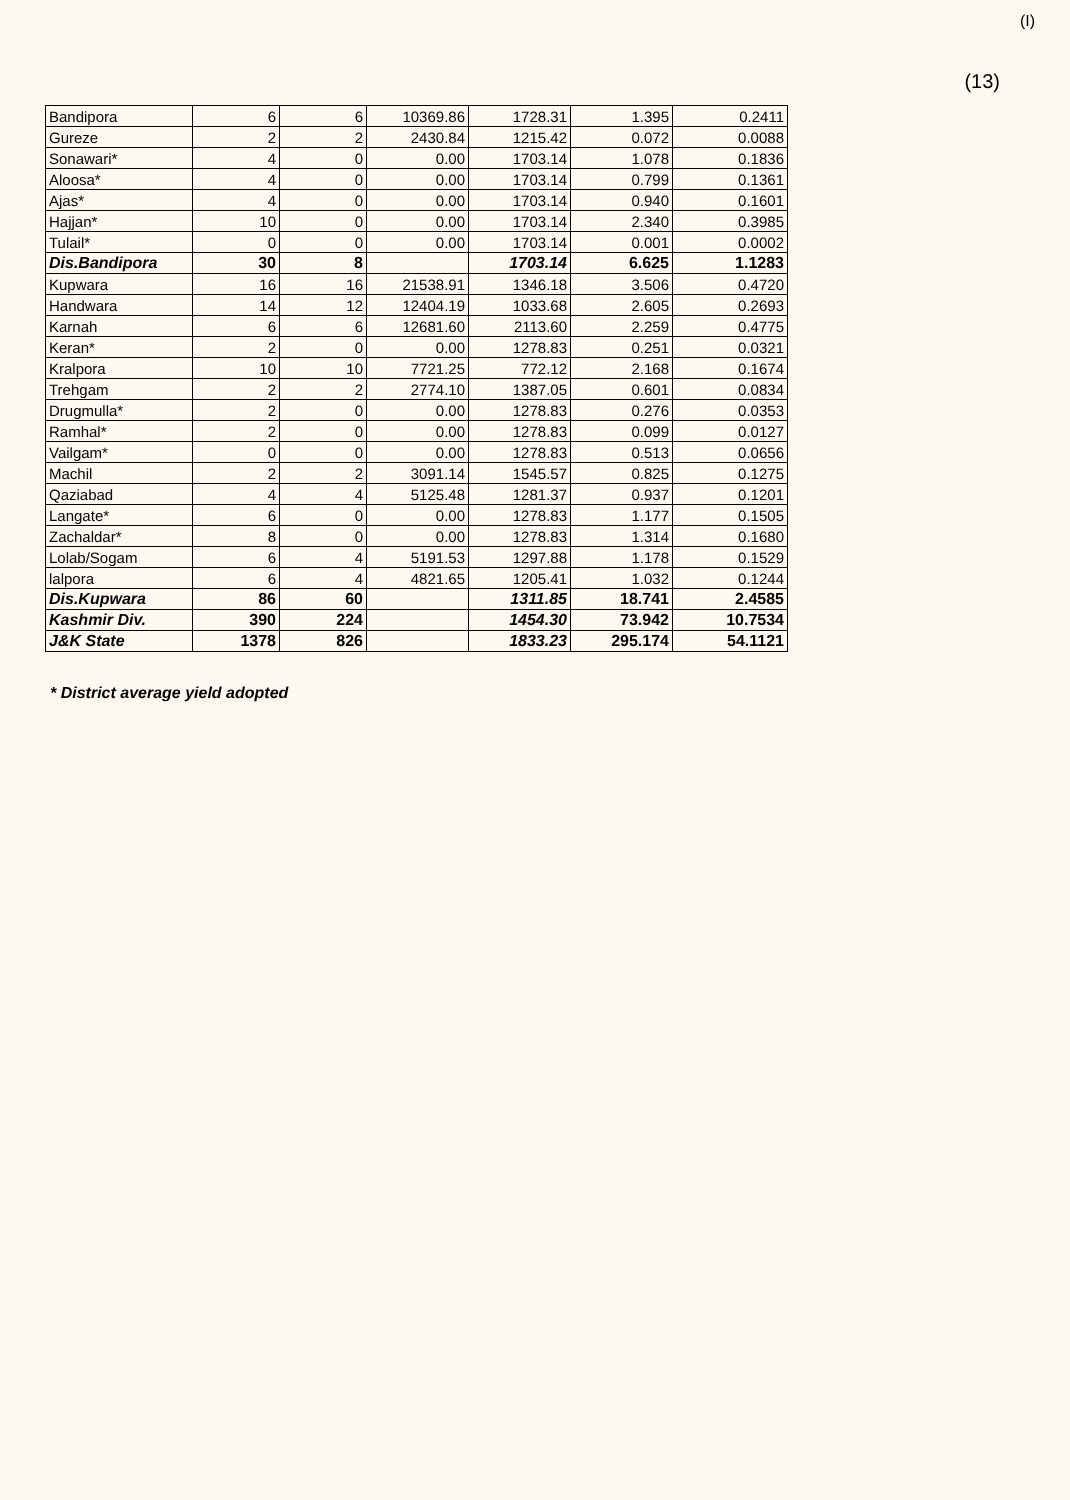(I)
(13)
| Bandipora | 6 | 6 | 10369.86 | 1728.31 | 1.395 | 0.2411 |
| Gureze | 2 | 2 | 2430.84 | 1215.42 | 0.072 | 0.0088 |
| Sonawari* | 4 | 0 | 0.00 | 1703.14 | 1.078 | 0.1836 |
| Aloosa* | 4 | 0 | 0.00 | 1703.14 | 0.799 | 0.1361 |
| Ajas* | 4 | 0 | 0.00 | 1703.14 | 0.940 | 0.1601 |
| Hajjan* | 10 | 0 | 0.00 | 1703.14 | 2.340 | 0.3985 |
| Tulail* | 0 | 0 | 0.00 | 1703.14 | 0.001 | 0.0002 |
| Dis.Bandipora | 30 | 8 | | 1703.14 | 6.625 | 1.1283 |
| Kupwara | 16 | 16 | 21538.91 | 1346.18 | 3.506 | 0.4720 |
| Handwara | 14 | 12 | 12404.19 | 1033.68 | 2.605 | 0.2693 |
| Karnah | 6 | 6 | 12681.60 | 2113.60 | 2.259 | 0.4775 |
| Keran* | 2 | 0 | 0.00 | 1278.83 | 0.251 | 0.0321 |
| Kralpora | 10 | 10 | 7721.25 | 772.12 | 2.168 | 0.1674 |
| Trehgam | 2 | 2 | 2774.10 | 1387.05 | 0.601 | 0.0834 |
| Drugmulla* | 2 | 0 | 0.00 | 1278.83 | 0.276 | 0.0353 |
| Ramhal* | 2 | 0 | 0.00 | 1278.83 | 0.099 | 0.0127 |
| Vailgam* | 0 | 0 | 0.00 | 1278.83 | 0.513 | 0.0656 |
| Machil | 2 | 2 | 3091.14 | 1545.57 | 0.825 | 0.1275 |
| Qaziabad | 4 | 4 | 5125.48 | 1281.37 | 0.937 | 0.1201 |
| Langate* | 6 | 0 | 0.00 | 1278.83 | 1.177 | 0.1505 |
| Zachaldar* | 8 | 0 | 0.00 | 1278.83 | 1.314 | 0.1680 |
| Lolab/Sogam | 6 | 4 | 5191.53 | 1297.88 | 1.178 | 0.1529 |
| lalpora | 6 | 4 | 4821.65 | 1205.41 | 1.032 | 0.1244 |
| Dis.Kupwara | 86 | 60 | | 1311.85 | 18.741 | 2.4585 |
| Kashmir Div. | 390 | 224 | | 1454.30 | 73.942 | 10.7534 |
| J&K State | 1378 | 826 | | 1833.23 | 295.174 | 54.1121 |
* District average yield adopted